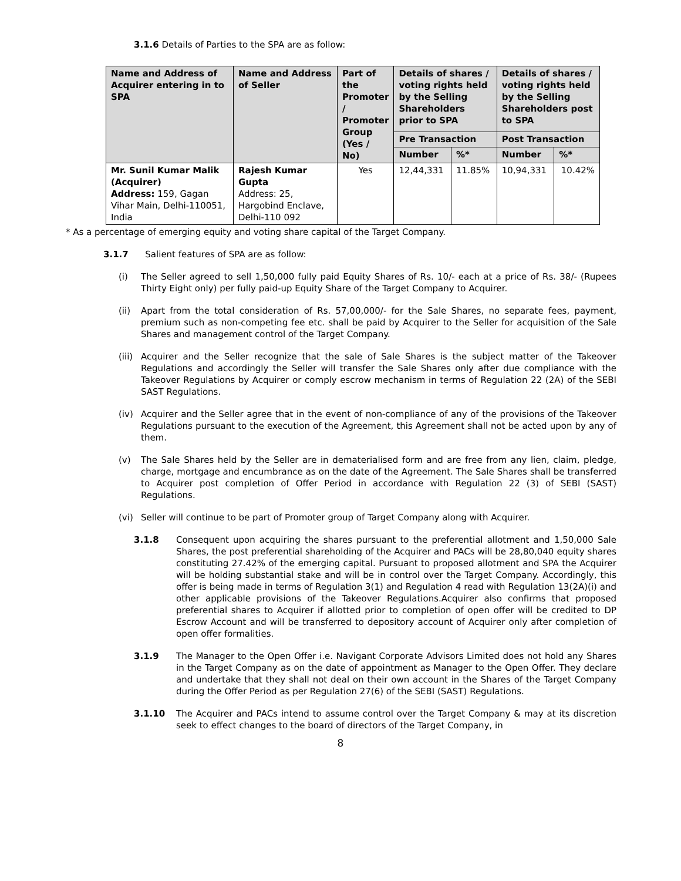3.1.6 Details of Parties to the SPA are as follow:
| Name and Address of Acquirer entering in to SPA | Name and Address of Seller | Part of the Promoter / Promoter Group (Yes / No) | Details of shares / voting rights held by the Selling Shareholders prior to SPA | | Details of shares / voting rights held by the Selling Shareholders post to SPA | |
| --- | --- | --- | --- | --- | --- | --- |
| | | | Pre Transaction | | Post Transaction | |
| | | | Number | %* | Number | %* |
| Mr. Sunil Kumar Malik (Acquirer) Address: 159, Gagan Vihar Main, Delhi-110051, India | Rajesh Kumar Gupta Address: 25, Hargobind Enclave, Delhi-110 092 | Yes | 12,44,331 | 11.85% | 10,94,331 | 10.42% |
* As a percentage of emerging equity and voting share capital of the Target Company.
3.1.7 Salient features of SPA are as follow:
(i) The Seller agreed to sell 1,50,000 fully paid Equity Shares of Rs. 10/- each at a price of Rs. 38/- (Rupees Thirty Eight only) per fully paid-up Equity Share of the Target Company to Acquirer.
(ii) Apart from the total consideration of Rs. 57,00,000/- for the Sale Shares, no separate fees, payment, premium such as non-competing fee etc. shall be paid by Acquirer to the Seller for acquisition of the Sale Shares and management control of the Target Company.
(iii)
Acquirer and the Seller recognize that the sale of Sale Shares is the subject matter of the Takeover Regulations and accordingly the Seller will transfer the Sale Shares only after due compliance with the Takeover Regulations by Acquirer or comply escrow mechanism in terms of Regulation 22 (2A) of the SEBI SAST Regulations.
(iv) Acquirer and the Seller agree that in the event of non-compliance of any of the provisions of the Takeover Regulations pursuant to the execution of the Agreement, this Agreement shall not be acted upon by any of them.
(v) The Sale Shares held by the Seller are in dematerialised form and are free from any lien, claim, pledge, charge, mortgage and encumbrance as on the date of the Agreement. The Sale Shares shall be transferred to Acquirer post completion of Offer Period in accordance with Regulation 22 (3) of SEBI (SAST) Regulations.
(vi) Seller will continue to be part of Promoter group of Target Company along with Acquirer.
3.1.8 Consequent upon acquiring the shares pursuant to the preferential allotment and 1,50,000 Sale Shares, the post preferential shareholding of the Acquirer and PACs will be 28,80,040 equity shares constituting 27.42% of the emerging capital. Pursuant to proposed allotment and SPA the Acquirer will be holding substantial stake and will be in control over the Target Company. Accordingly, this offer is being made in terms of Regulation 3(1) and Regulation 4 read with Regulation 13(2A)(i) and other applicable provisions of the Takeover Regulations.Acquirer also confirms that proposed preferential shares to Acquirer if allotted prior to completion of open offer will be credited to DP Escrow Account and will be transferred to depository account of Acquirer only after completion of open offer formalities.
3.1.9 The Manager to the Open Offer i.e. Navigant Corporate Advisors Limited does not hold any Shares in the Target Company as on the date of appointment as Manager to the Open Offer. They declare and undertake that they shall not deal on their own account in the Shares of the Target Company during the Offer Period as per Regulation 27(6) of the SEBI (SAST) Regulations.
3.1.10 The Acquirer and PACs intend to assume control over the Target Company & may at its discretion seek to effect changes to the board of directors of the Target Company, in
8